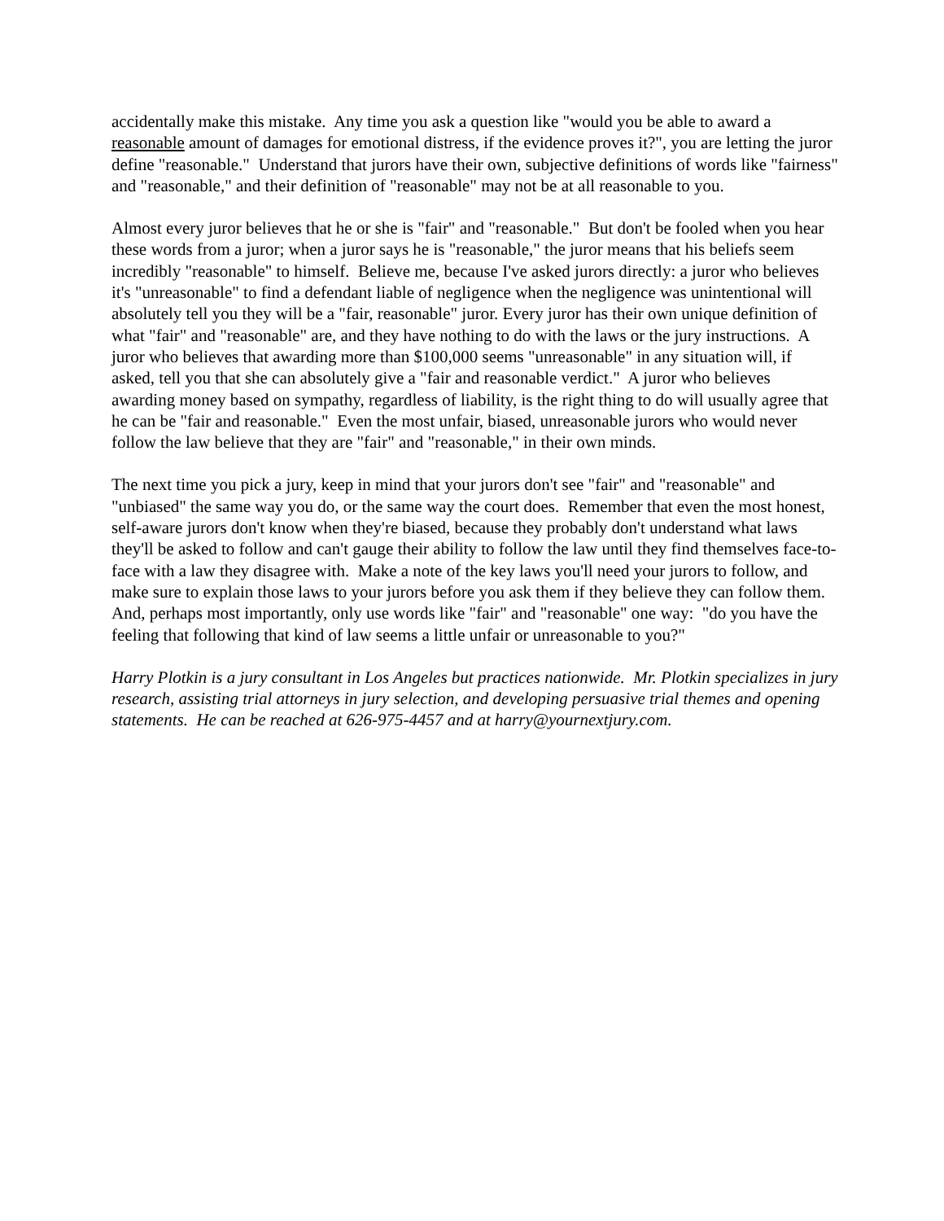accidentally make this mistake. Any time you ask a question like "would you be able to award a reasonable amount of damages for emotional distress, if the evidence proves it?", you are letting the juror define "reasonable." Understand that jurors have their own, subjective definitions of words like "fairness" and "reasonable," and their definition of "reasonable" may not be at all reasonable to you.
Almost every juror believes that he or she is "fair" and "reasonable." But don't be fooled when you hear these words from a juror; when a juror says he is "reasonable," the juror means that his beliefs seem incredibly "reasonable" to himself. Believe me, because I've asked jurors directly: a juror who believes it's "unreasonable" to find a defendant liable of negligence when the negligence was unintentional will absolutely tell you they will be a "fair, reasonable" juror. Every juror has their own unique definition of what "fair" and "reasonable" are, and they have nothing to do with the laws or the jury instructions. A juror who believes that awarding more than $100,000 seems "unreasonable" in any situation will, if asked, tell you that she can absolutely give a "fair and reasonable verdict." A juror who believes awarding money based on sympathy, regardless of liability, is the right thing to do will usually agree that he can be "fair and reasonable." Even the most unfair, biased, unreasonable jurors who would never follow the law believe that they are "fair" and "reasonable," in their own minds.
The next time you pick a jury, keep in mind that your jurors don't see "fair" and "reasonable" and "unbiased" the same way you do, or the same way the court does. Remember that even the most honest, self-aware jurors don't know when they're biased, because they probably don't understand what laws they'll be asked to follow and can't gauge their ability to follow the law until they find themselves face-to-face with a law they disagree with. Make a note of the key laws you'll need your jurors to follow, and make sure to explain those laws to your jurors before you ask them if they believe they can follow them. And, perhaps most importantly, only use words like "fair" and "reasonable" one way: "do you have the feeling that following that kind of law seems a little unfair or unreasonable to you?"
Harry Plotkin is a jury consultant in Los Angeles but practices nationwide. Mr. Plotkin specializes in jury research, assisting trial attorneys in jury selection, and developing persuasive trial themes and opening statements. He can be reached at 626-975-4457 and at harry@yournextjury.com.